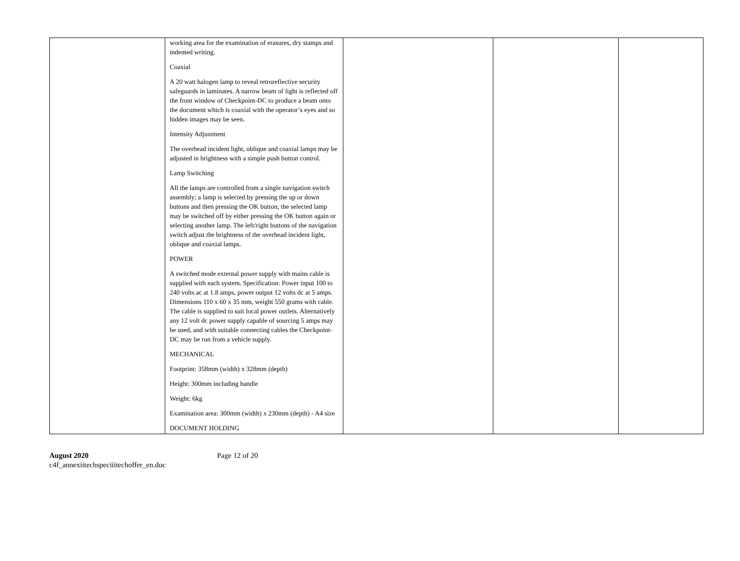| | working area for the examination of erasures, dry stamps and indented writing. Coaxial A 20 watt halogen lamp to reveal retroreflective security safeguards in laminates. A narrow beam of light is reflected off the front window of Checkpoint-DC to produce a beam onto the document which is coaxial with the operator’s eyes and so hidden images may be seen. Intensity Adjustment The overhead incident light, oblique and coaxial lamps may be adjusted in brightness with a simple push button control. Lamp Switching All the lamps are controlled from a single navigation switch assembly; a lamp is selected by pressing the up or down buttons and then pressing the OK button; the selected lamp may be switched off by either pressing the OK button again or selecting another lamp. The left/right buttons of the navigation switch adjust the brightness of the overhead incident light, oblique and coaxial lamps. POWER A switched mode external power supply with mains cable is supplied with each system. Specification: Power input 100 to 240 volts ac at 1.8 amps, power output 12 volts dc at 5 amps. Dimensions 110 x 60 x 35 mm, weight 550 grams with cable. The cable is supplied to suit local power outlets. Alternatively any 12 volt dc power supply capable of sourcing 5 amps may be used, and with suitable connecting cables the Checkpoint-DC may be run from a vehicle supply. MECHANICAL Footprint: 358mm (width) x 328mm (depth) Height: 300mm including handle Weight: 6kg Examination area: 300mm (width) x 230mm (depth) - A4 size DOCUMENT HOLDING | | | |
August 2020
c4f_annexiitechspeciiitechoffer_en.doc
Page 12 of 20